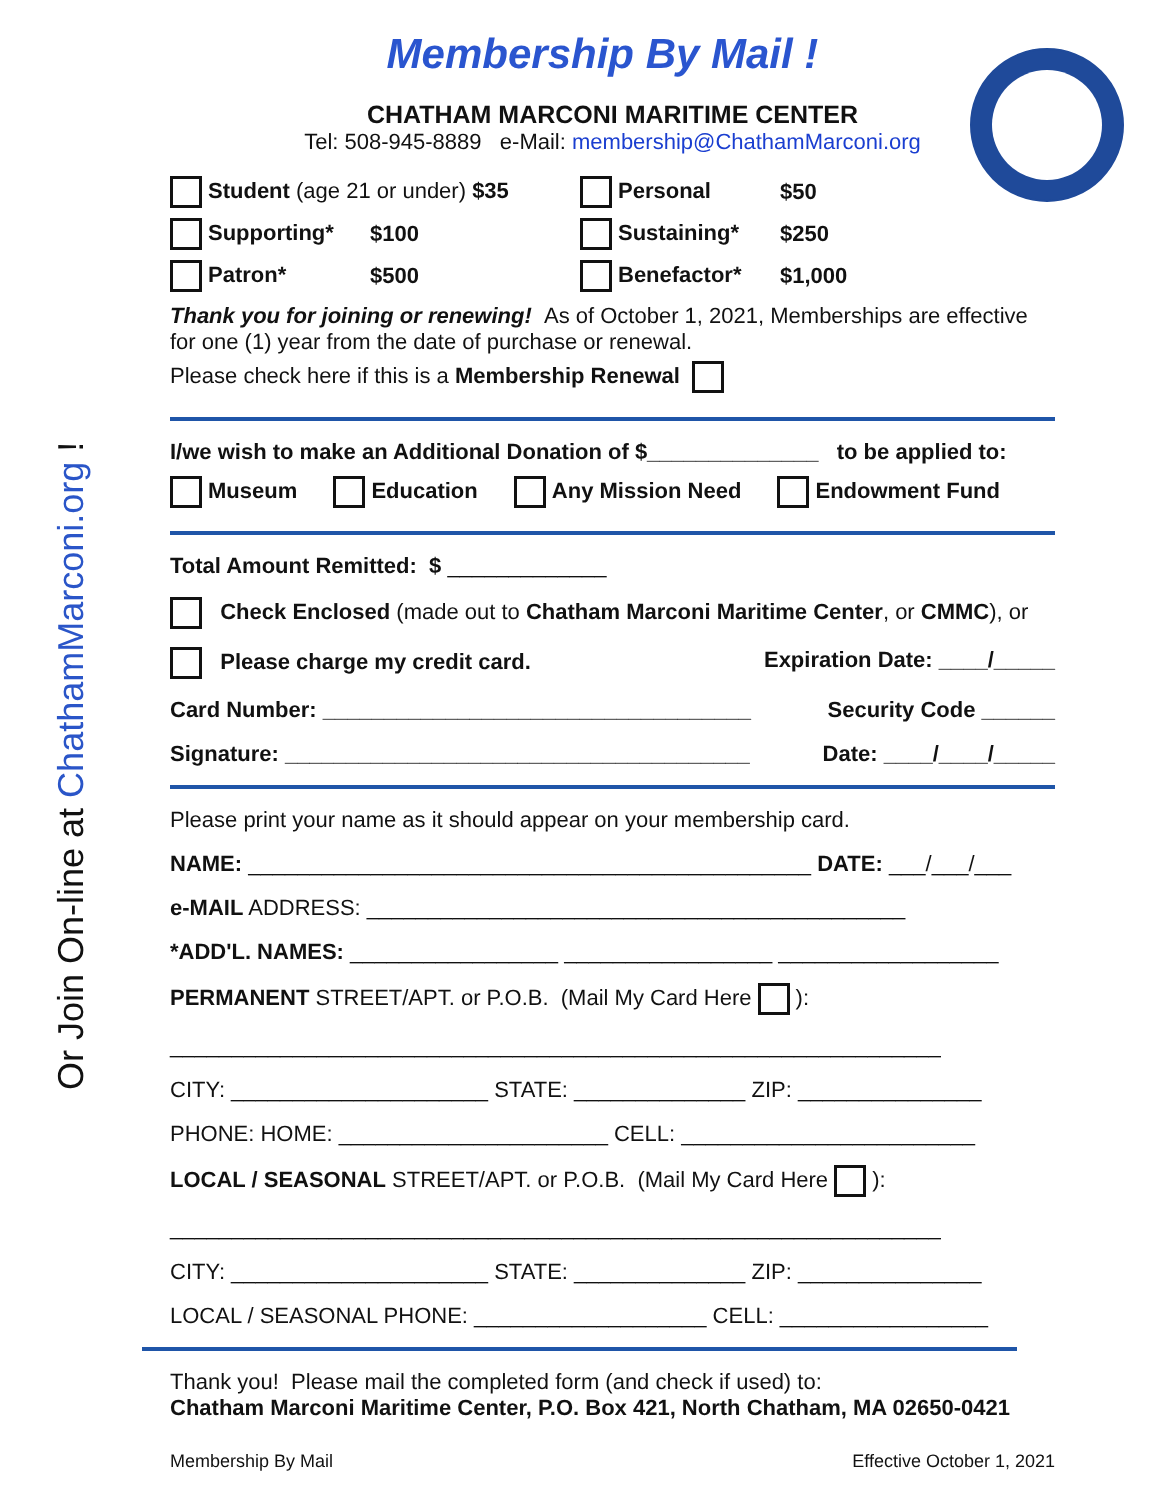Or Join On-line at ChathamMarconi.org !
Membership By Mail !
CHATHAM MARCONI MARITIME CENTER
Tel: 508-945-8889 e-Mail: membership@ChathamMarconi.org
Student (age 21 or under) $35 Personal $50
Supporting* $100 Sustaining* $250
Patron* $500 Benefactor* $1,000
Thank you for joining or renewing! As of October 1, 2021, Memberships are effective for one (1) year from the date of purchase or renewal.
Please check here if this is a Membership Renewal
I/we wish to make an Additional Donation of $______________ to be applied to:
Museum Education Any Mission Need Endowment Fund
Total Amount Remitted: $ _____________
Check Enclosed (made out to Chatham Marconi Maritime Center, or CMMC), or
Please charge my credit card. Expiration Date: ____/_____
Card Number: ___________________________________ Security Code ______
Signature: ______________________________________ Date: ____/____/_____
Please print your name as it should appear on your membership card.
NAME: ______________________________________________ DATE: ___/___/___
e-MAIL ADDRESS: ____________________________________________
*ADD'L. NAMES: _________________ _________________ __________________
PERMANENT STREET/APT. or P.O.B. (Mail My Card Here ):
_______________________________________________________________
CITY: _____________________ STATE: ______________ ZIP: _______________
PHONE: HOME: ______________________ CELL: ________________________
LOCAL / SEASONAL STREET/APT. or P.O.B. (Mail My Card Here ):
_______________________________________________________________
CITY: _____________________ STATE: ______________ ZIP: _______________
LOCAL / SEASONAL PHONE: ___________________ CELL: _________________
Thank you! Please mail the completed form (and check if used) to:
Chatham Marconi Maritime Center, P.O. Box 421, North Chatham, MA 02650-0421
Membership By Mail Effective October 1, 2021